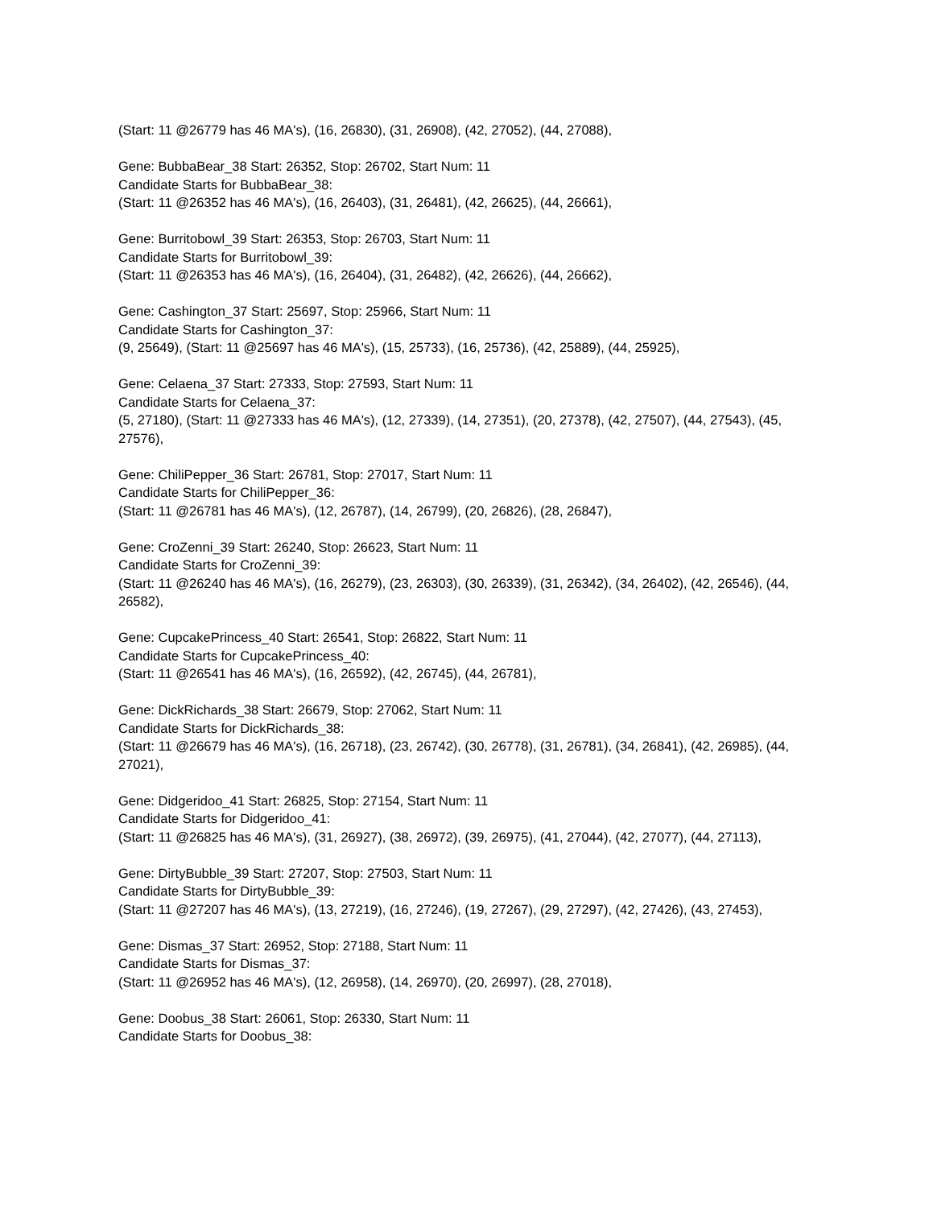(Start: 11 @26779 has 46 MA's), (16, 26830), (31, 26908), (42, 27052), (44, 27088),
Gene: BubbaBear_38 Start: 26352, Stop: 26702, Start Num: 11
Candidate Starts for BubbaBear_38:
(Start: 11 @26352 has 46 MA's), (16, 26403), (31, 26481), (42, 26625), (44, 26661),
Gene: Burritobowl_39 Start: 26353, Stop: 26703, Start Num: 11
Candidate Starts for Burritobowl_39:
(Start: 11 @26353 has 46 MA's), (16, 26404), (31, 26482), (42, 26626), (44, 26662),
Gene: Cashington_37 Start: 25697, Stop: 25966, Start Num: 11
Candidate Starts for Cashington_37:
(9, 25649), (Start: 11 @25697 has 46 MA's), (15, 25733), (16, 25736), (42, 25889), (44, 25925),
Gene: Celaena_37 Start: 27333, Stop: 27593, Start Num: 11
Candidate Starts for Celaena_37:
(5, 27180), (Start: 11 @27333 has 46 MA's), (12, 27339), (14, 27351), (20, 27378), (42, 27507), (44, 27543), (45, 27576),
Gene: ChiliPepper_36 Start: 26781, Stop: 27017, Start Num: 11
Candidate Starts for ChiliPepper_36:
(Start: 11 @26781 has 46 MA's), (12, 26787), (14, 26799), (20, 26826), (28, 26847),
Gene: CroZenni_39 Start: 26240, Stop: 26623, Start Num: 11
Candidate Starts for CroZenni_39:
(Start: 11 @26240 has 46 MA's), (16, 26279), (23, 26303), (30, 26339), (31, 26342), (34, 26402), (42, 26546), (44, 26582),
Gene: CupcakePrincess_40 Start: 26541, Stop: 26822, Start Num: 11
Candidate Starts for CupcakePrincess_40:
(Start: 11 @26541 has 46 MA's), (16, 26592), (42, 26745), (44, 26781),
Gene: DickRichards_38 Start: 26679, Stop: 27062, Start Num: 11
Candidate Starts for DickRichards_38:
(Start: 11 @26679 has 46 MA's), (16, 26718), (23, 26742), (30, 26778), (31, 26781), (34, 26841), (42, 26985), (44, 27021),
Gene: Didgeridoo_41 Start: 26825, Stop: 27154, Start Num: 11
Candidate Starts for Didgeridoo_41:
(Start: 11 @26825 has 46 MA's), (31, 26927), (38, 26972), (39, 26975), (41, 27044), (42, 27077), (44, 27113),
Gene: DirtyBubble_39 Start: 27207, Stop: 27503, Start Num: 11
Candidate Starts for DirtyBubble_39:
(Start: 11 @27207 has 46 MA's), (13, 27219), (16, 27246), (19, 27267), (29, 27297), (42, 27426), (43, 27453),
Gene: Dismas_37 Start: 26952, Stop: 27188, Start Num: 11
Candidate Starts for Dismas_37:
(Start: 11 @26952 has 46 MA's), (12, 26958), (14, 26970), (20, 26997), (28, 27018),
Gene: Doobus_38 Start: 26061, Stop: 26330, Start Num: 11
Candidate Starts for Doobus_38: